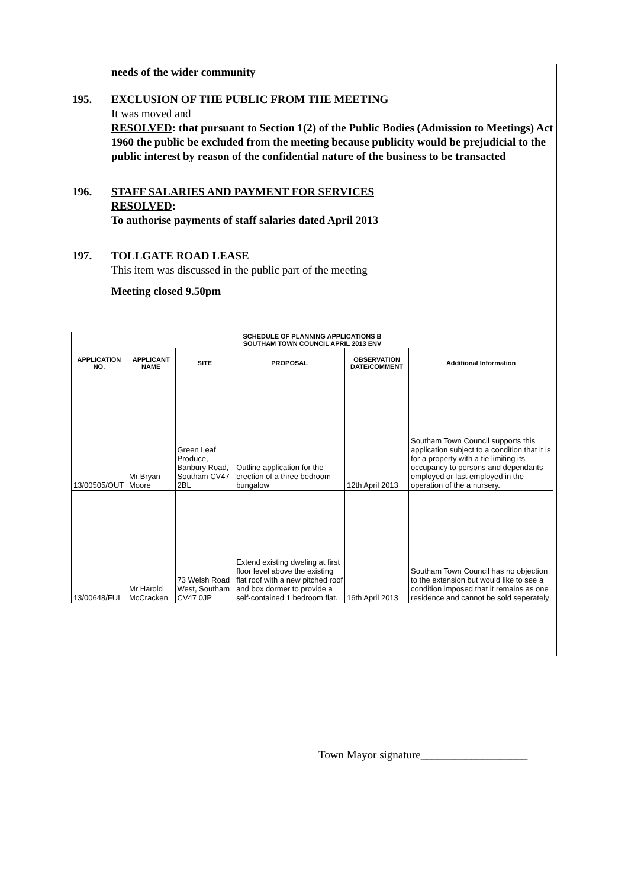needs of the wider community
195. EXCLUSION OF THE PUBLIC FROM THE MEETING
It was moved and
RESOLVED: that pursuant to Section 1(2) of the Public Bodies (Admission to Meetings) Act 1960 the public be excluded from the meeting because publicity would be prejudicial to the public interest by reason of the confidential nature of the business to be transacted
196. STAFF SALARIES AND PAYMENT FOR SERVICES
RESOLVED:
To authorise payments of staff salaries dated April 2013
197. TOLLGATE ROAD LEASE
This item was discussed in the public part of the meeting
Meeting closed 9.50pm
| SCHEDULE OF PLANNING APPLICATIONS B SOUTHAM TOWN COUNCIL APRIL 2013 ENV | | | | | |
| APPLICATION NO. | APPLICANT NAME | SITE | PROPOSAL | OBSERVATION DATE/COMMENT | Additional Information |
| 13/00505/OUT | Mr Bryan Moore | Green Leaf Produce, Banbury Road, Southam CV47 2BL | Outline application for the erection of a three bedroom bungalow | 12th April 2013 | Southam Town Council supports this application subject to a condition that it is for a property with a tie limiting its occupancy to persons and dependants employed or last employed in the operation of the a nursery. |
| 13/00648/FUL | Mr Harold McCracken | 73 Welsh Road West, Southam CV47 0JP | Extend existing dweling at first floor level above the existing flat roof with a new pitched roof and box dormer to provide a self-contained 1 bedroom flat. | 16th April 2013 | Southam Town Council has no objection to the extension but would like to see a condition imposed that it remains as one residence and cannot be sold seperately |
Town Mayor signature___________________